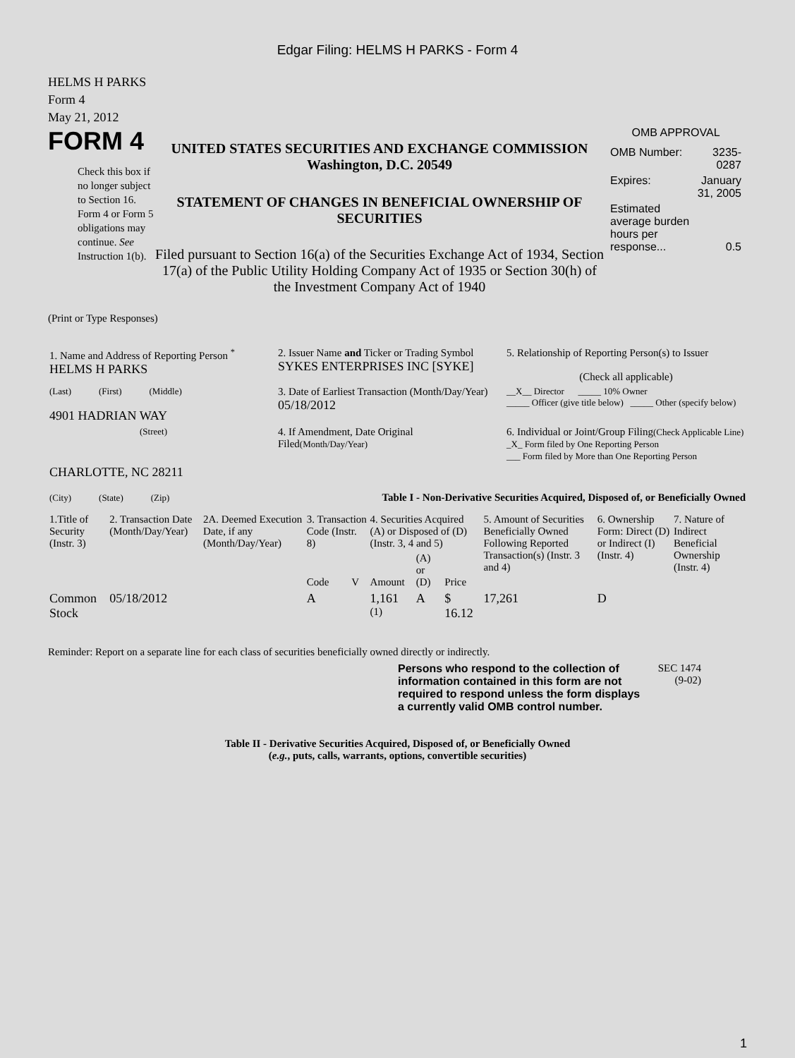Edgar Filing: HELMS H PARKS - Form 4
HELMS H PARKS
Form 4
May 21, 2012
FORM 4
Check this box if no longer subject to Section 16. Form 4 or Form 5 obligations may continue. See Instruction 1(b).
UNITED STATES SECURITIES AND EXCHANGE COMMISSION
Washington, D.C. 20549
STATEMENT OF CHANGES IN BENEFICIAL OWNERSHIP OF SECURITIES
Filed pursuant to Section 16(a) of the Securities Exchange Act of 1934, Section 17(a) of the Public Utility Holding Company Act of 1935 or Section 30(h) of the Investment Company Act of 1940
OMB APPROVAL
| OMB Number: | 3235-0287 |
| Expires: | January 31, 2005 |
| Estimated average burden hours per response... | 0.5 |
(Print or Type Responses)
| 1. Name and Address of Reporting Person <sup>*</sup> HELMS H PARKS | 2. Issuer Name and Ticker or Trading Symbol SYKES ENTERPRISES INC [SYKE] | 5. Relationship of Reporting Person(s) to Issuer (Check all applicable) |
| (Last) (First) (Middle) 4901 HADRIAN WAY | 3. Date of Earliest Transaction (Month/Day/Year) 05/18/2012 | __X__ Director _____ 10% Owner _____ Officer (give title below) _____ Other (specify below) |
| (Street) | 4. If Amendment, Date Original Filed (Month/Day/Year) | 6. Individual or Joint/Group Filing (Check Applicable Line) _X_ Form filed by One Reporting Person ___ Form filed by More than One Reporting Person |
| CHARLOTTE, NC 28211 (City) (State) (Zip) | Table I - Non-Derivative Securities Acquired, Disposed of, or Beneficially Owned | |
| 1.Title of Security (Instr. 3) | 2. Transaction Date (Month/Day/Year) | 2A. Deemed Execution Date, if any (Month/Day/Year) | 3. Transaction Code (Instr. 8) | | 4. Securities Acquired (A) or Disposed of (D) (Instr. 3, 4 and 5) | | | 5. Amount of Securities Beneficially Owned Following Reported Transaction(s) (Instr. 3 and 4) | 6. Ownership Form: Direct (D) or Indirect (I) (Instr. 4) | 7. Nature of Indirect Beneficial Ownership (Instr. 4) |
| --- | --- | --- | --- | --- | --- | --- | --- | --- | --- | --- |
| | | | Code | V | Amount | (A) or (D) | Price | | | |
| Common Stock | 05/18/2012 | | A | | 1,161 <sup>(1)</sup> | A | $ 16.12 | 17,261 | D | |
Reminder: Report on a separate line for each class of securities beneficially owned directly or indirectly.
Persons who respond to the collection of information contained in this form are not required to respond unless the form displays a currently valid OMB control number.
SEC 1474
(9-02)
Table II - Derivative Securities Acquired, Disposed of, or Beneficially Owned
(e.g., puts, calls, warrants, options, convertible securities)
1